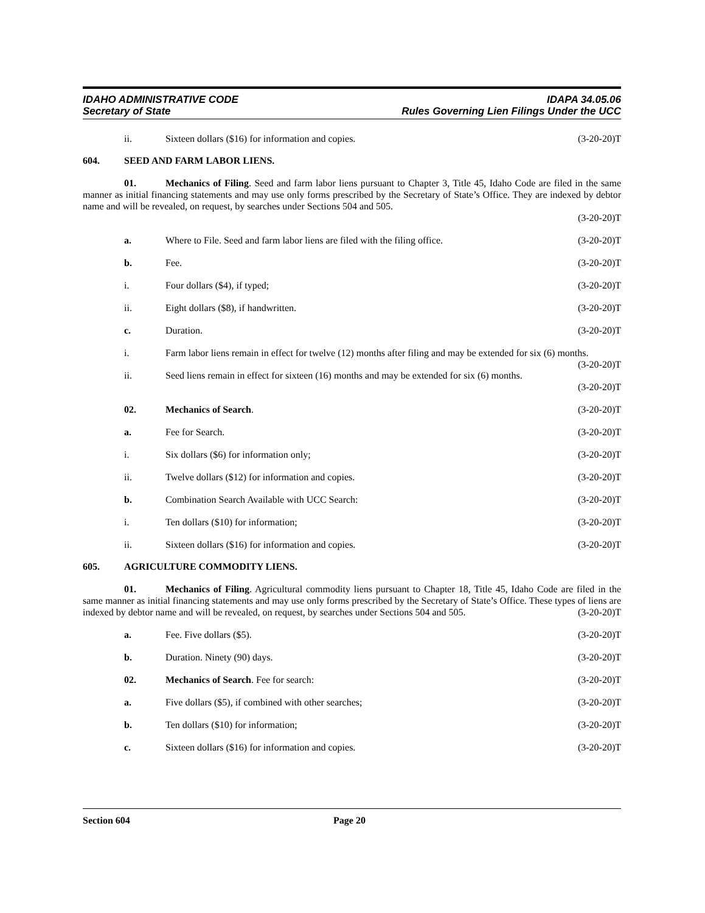IDAHO ADMINISTRATIVE CODE
Secretary of State
IDAPA 34.05.06
Rules Governing Lien Filings Under the UCC
ii. Sixteen dollars ($16) for information and copies. (3-20-20)T
604. SEED AND FARM LABOR LIENS.
01. Mechanics of Filing. Seed and farm labor liens pursuant to Chapter 3, Title 45, Idaho Code are filed in the same manner as initial financing statements and may use only forms prescribed by the Secretary of State’s Office. They are indexed by debtor name and will be revealed, on request, by searches under Sections 504 and 505.
(3-20-20)T
a. Where to File. Seed and farm labor liens are filed with the filing office. (3-20-20)T
b. Fee. (3-20-20)T
i. Four dollars ($4), if typed; (3-20-20)T
ii. Eight dollars ($8), if handwritten. (3-20-20)T
c. Duration. (3-20-20)T
i. Farm labor liens remain in effect for twelve (12) months after filing and may be extended for six (6) months. (3-20-20)T
ii. Seed liens remain in effect for sixteen (16) months and may be extended for six (6) months.
(3-20-20)T
02. Mechanics of Search. (3-20-20)T
a. Fee for Search. (3-20-20)T
i. Six dollars ($6) for information only; (3-20-20)T
ii. Twelve dollars ($12) for information and copies. (3-20-20)T
b. Combination Search Available with UCC Search: (3-20-20)T
i. Ten dollars ($10) for information; (3-20-20)T
ii. Sixteen dollars ($16) for information and copies. (3-20-20)T
605. AGRICULTURE COMMODITY LIENS.
01. Mechanics of Filing. Agricultural commodity liens pursuant to Chapter 18, Title 45, Idaho Code are filed in the same manner as initial financing statements and may use only forms prescribed by the Secretary of State’s Office. These types of liens are indexed by debtor name and will be revealed, on request, by searches under Sections 504 and 505. (3-20-20)T
a. Fee. Five dollars ($5). (3-20-20)T
b. Duration. Ninety (90) days. (3-20-20)T
02. Mechanics of Search. Fee for search: (3-20-20)T
a. Five dollars ($5), if combined with other searches; (3-20-20)T
b. Ten dollars ($10) for information; (3-20-20)T
c. Sixteen dollars ($16) for information and copies. (3-20-20)T
Section 604 Page 20